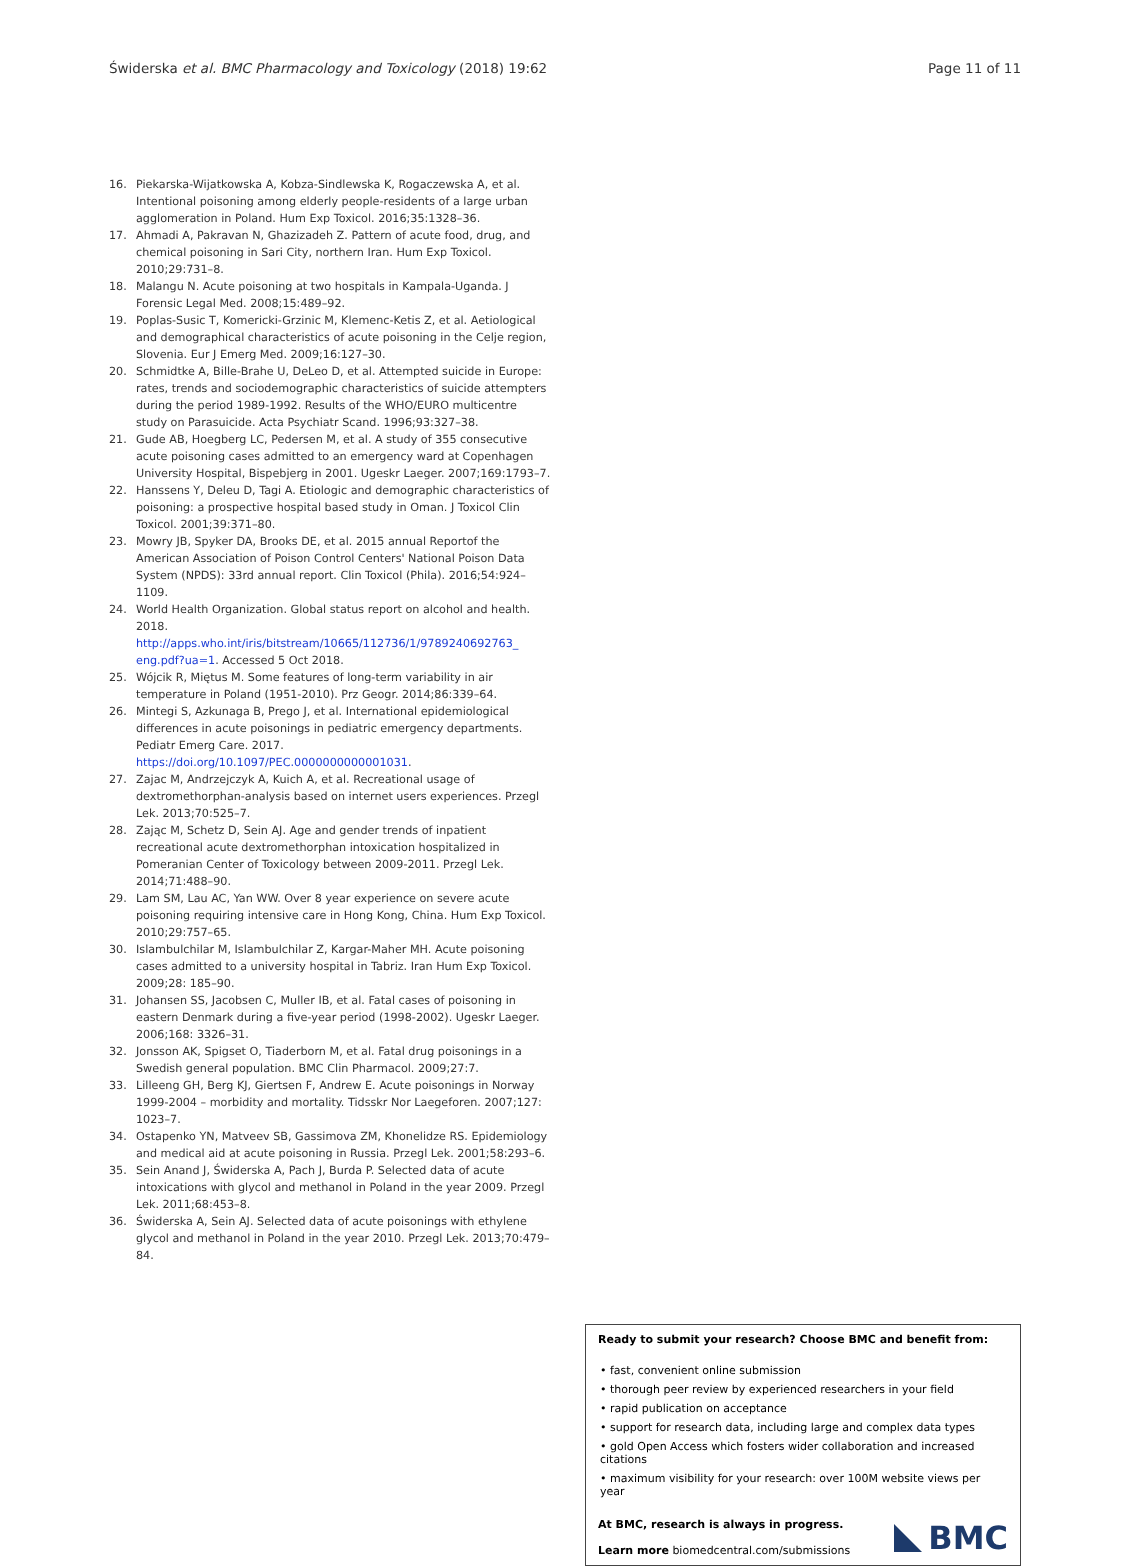Świderska et al. BMC Pharmacology and Toxicology (2018) 19:62 Page 11 of 11
16. Piekarska-Wijatkowska A, Kobza-Sindlewska K, Rogaczewska A, et al. Intentional poisoning among elderly people-residents of a large urban agglomeration in Poland. Hum Exp Toxicol. 2016;35:1328–36.
17. Ahmadi A, Pakravan N, Ghazizadeh Z. Pattern of acute food, drug, and chemical poisoning in Sari City, northern Iran. Hum Exp Toxicol. 2010;29:731–8.
18. Malangu N. Acute poisoning at two hospitals in Kampala-Uganda. J Forensic Legal Med. 2008;15:489–92.
19. Poplas-Susic T, Komericki-Grzinic M, Klemenc-Ketis Z, et al. Aetiological and demographical characteristics of acute poisoning in the Celje region, Slovenia. Eur J Emerg Med. 2009;16:127–30.
20. Schmidtke A, Bille-Brahe U, DeLeo D, et al. Attempted suicide in Europe: rates, trends and sociodemographic characteristics of suicide attempters during the period 1989-1992. Results of the WHO/EURO multicentre study on Parasuicide. Acta Psychiatr Scand. 1996;93:327–38.
21. Gude AB, Hoegberg LC, Pedersen M, et al. A study of 355 consecutive acute poisoning cases admitted to an emergency ward at Copenhagen University Hospital, Bispebjerg in 2001. Ugeskr Laeger. 2007;169:1793–7.
22. Hanssens Y, Deleu D, Tagi A. Etiologic and demographic characteristics of poisoning: a prospective hospital based study in Oman. J Toxicol Clin Toxicol. 2001;39:371–80.
23. Mowry JB, Spyker DA, Brooks DE, et al. 2015 annual Reportof the American Association of Poison Control Centers' National Poison Data System (NPDS): 33rd annual report. Clin Toxicol (Phila). 2016;54:924–1109.
24. World Health Organization. Global status report on alcohol and health. 2018. http://apps.who.int/iris/bitstream/10665/112736/1/9789240692763_ eng.pdf?ua=1. Accessed 5 Oct 2018.
25. Wójcik R, Miętus M. Some features of long-term variability in air temperature in Poland (1951-2010). Prz Geogr. 2014;86:339–64.
26. Mintegi S, Azkunaga B, Prego J, et al. International epidemiological differences in acute poisonings in pediatric emergency departments. Pediatr Emerg Care. 2017. https://doi.org/10.1097/PEC.0000000000001031.
27. Zajac M, Andrzejczyk A, Kuich A, et al. Recreational usage of dextromethorphan-analysis based on internet users experiences. Przegl Lek. 2013;70:525–7.
28. Zając M, Schetz D, Sein AJ. Age and gender trends of inpatient recreational acute dextromethorphan intoxication hospitalized in Pomeranian Center of Toxicology between 2009-2011. Przegl Lek. 2014;71:488–90.
29. Lam SM, Lau AC, Yan WW. Over 8 year experience on severe acute poisoning requiring intensive care in Hong Kong, China. Hum Exp Toxicol. 2010;29:757–65.
30. Islambulchilar M, Islambulchilar Z, Kargar-Maher MH. Acute poisoning cases admitted to a university hospital in Tabriz. Iran Hum Exp Toxicol. 2009;28: 185–90.
31. Johansen SS, Jacobsen C, Muller IB, et al. Fatal cases of poisoning in eastern Denmark during a five-year period (1998-2002). Ugeskr Laeger. 2006;168: 3326–31.
32. Jonsson AK, Spigset O, Tiaderborn M, et al. Fatal drug poisonings in a Swedish general population. BMC Clin Pharmacol. 2009;27:7.
33. Lilleeng GH, Berg KJ, Giertsen F, Andrew E. Acute poisonings in Norway 1999-2004 – morbidity and mortality. Tidsskr Nor Laegeforen. 2007;127: 1023–7.
34. Ostapenko YN, Matveev SB, Gassimova ZM, Khonelidze RS. Epidemiology and medical aid at acute poisoning in Russia. Przegl Lek. 2001;58:293–6.
35. Sein Anand J, Świderska A, Pach J, Burda P. Selected data of acute intoxications with glycol and methanol in Poland in the year 2009. Przegl Lek. 2011;68:453–8.
36. Świderska A, Sein AJ. Selected data of acute poisonings with ethylene glycol and methanol in Poland in the year 2010. Przegl Lek. 2013;70:479–84.
Ready to submit your research? Choose BMC and benefit from:
• fast, convenient online submission
• thorough peer review by experienced researchers in your field
• rapid publication on acceptance
• support for research data, including large and complex data types
• gold Open Access which fosters wider collaboration and increased citations
• maximum visibility for your research: over 100M website views per year
At BMC, research is always in progress.
Learn more biomedcentral.com/submissions
BMC